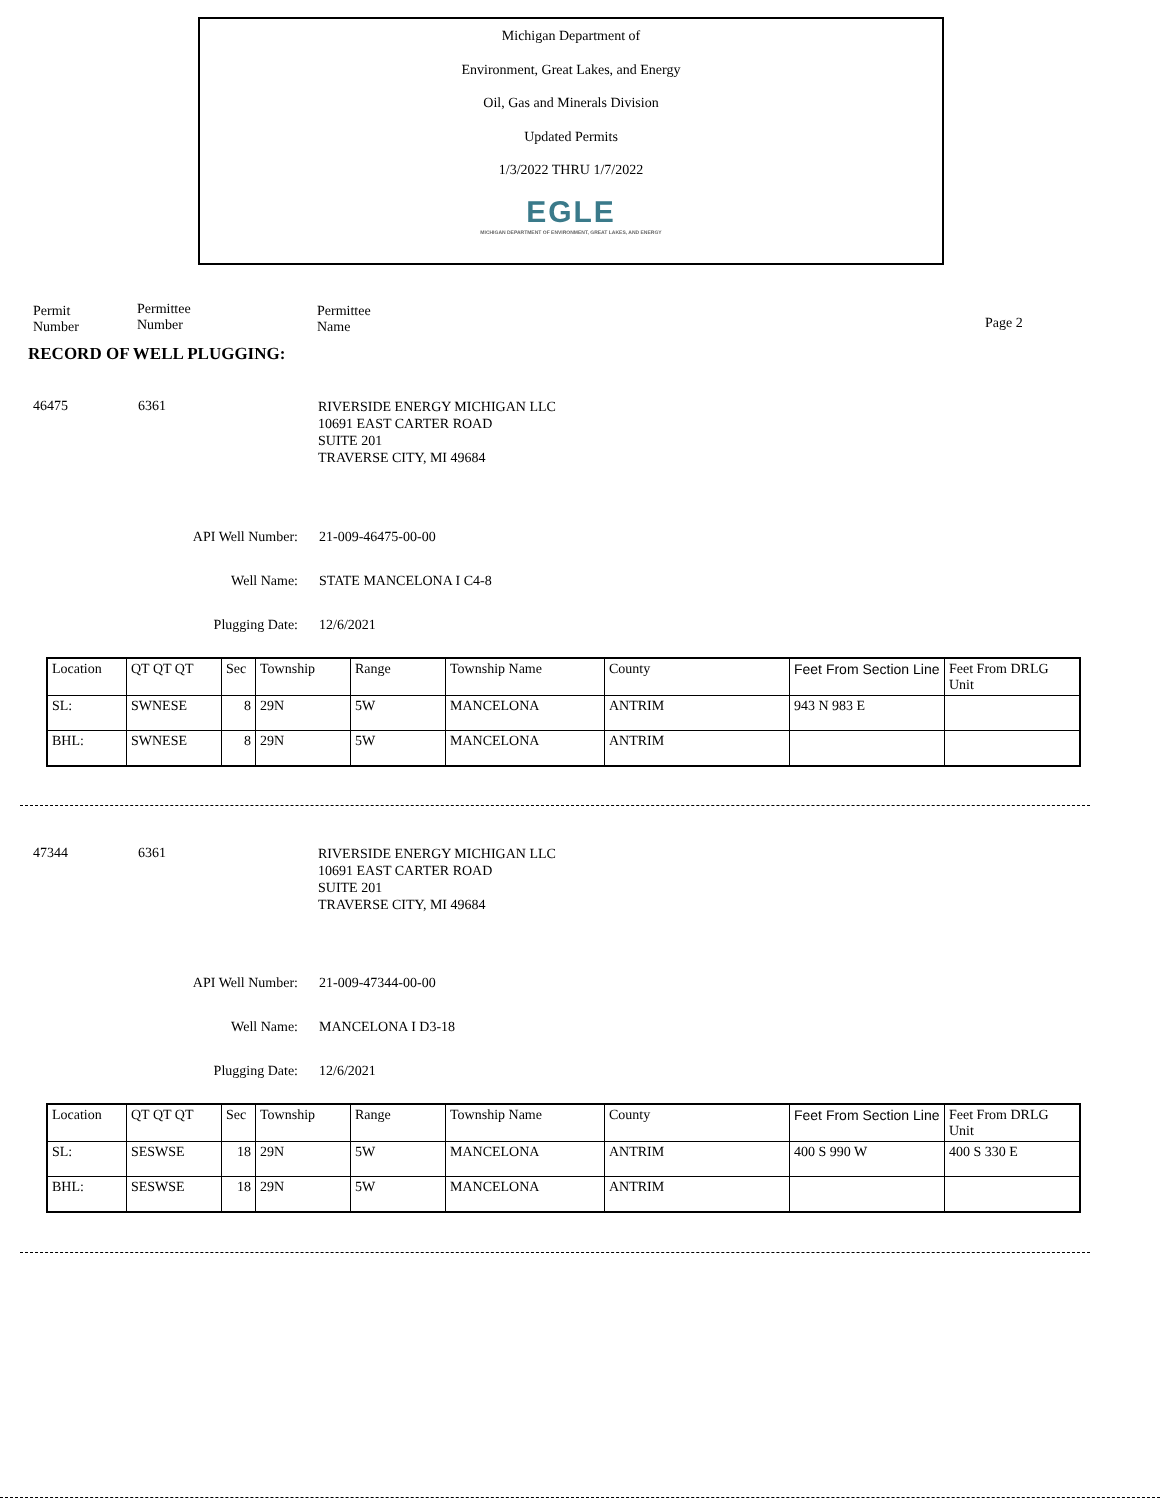Michigan Department of
Environment, Great Lakes, and Energy
Oil, Gas and Minerals Division
Updated Permits
1/3/2022 THRU 1/7/2022
EGLE
MICHIGAN DEPARTMENT OF ENVIRONMENT, GREAT LAKES, AND ENERGY
Permit
Number
Permittee
Number
Permittee
Name
Page 2
RECORD OF WELL PLUGGING:
46475 6361
RIVERSIDE ENERGY MICHIGAN LLC
10691 EAST CARTER ROAD
SUITE 201
TRAVERSE CITY, MI 49684
API Well Number:
Well Name:
Plugging Date:
21-009-46475-00-00
STATE MANCELONA I C4-8
12/6/2021
| Location | QT QT QT | Sec | Township | Range | Township Name | County | Feet From Section Line | Feet From DRLG Unit |
| SL: | SWNESE | 8 | 29N | 5W | MANCELONA | ANTRIM | 943 N 983 E | |
| BHL: | SWNESE | 8 | 29N | 5W | MANCELONA | ANTRIM | | |
47344 6361
RIVERSIDE ENERGY MICHIGAN LLC
10691 EAST CARTER ROAD
SUITE 201
TRAVERSE CITY, MI 49684
API Well Number:
Well Name:
Plugging Date:
21-009-47344-00-00
MANCELONA I D3-18
12/6/2021
| Location | QT QT QT | Sec | Township | Range | Township Name | County | Feet From Section Line | Feet From DRLG Unit |
| SL: | SESWSE | 18 | 29N | 5W | MANCELONA | ANTRIM | 400 S 990 W | 400 S 330 E |
| BHL: | SESWSE | 18 | 29N | 5W | MANCELONA | ANTRIM | | |